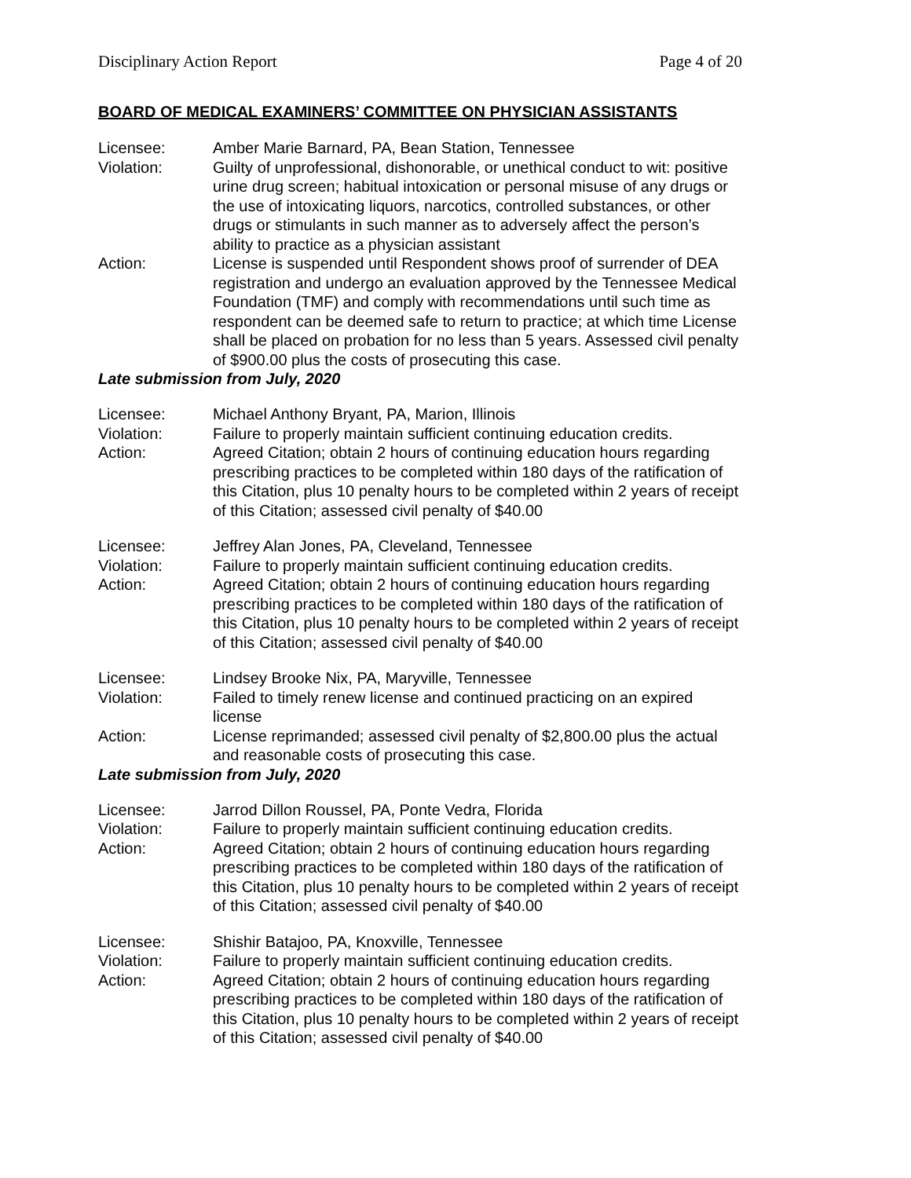Disciplinary Action Report Page 4 of 20
BOARD OF MEDICAL EXAMINERS’ COMMITTEE ON PHYSICIAN ASSISTANTS
Licensee: Amber Marie Barnard, PA, Bean Station, Tennessee
Violation: Guilty of unprofessional, dishonorable, or unethical conduct to wit: positive urine drug screen; habitual intoxication or personal misuse of any drugs or the use of intoxicating liquors, narcotics, controlled substances, or other drugs or stimulants in such manner as to adversely affect the person’s ability to practice as a physician assistant
Action: License is suspended until Respondent shows proof of surrender of DEA registration and undergo an evaluation approved by the Tennessee Medical Foundation (TMF) and comply with recommendations until such time as respondent can be deemed safe to return to practice; at which time License shall be placed on probation for no less than 5 years. Assessed civil penalty of $900.00 plus the costs of prosecuting this case.
Late submission from July, 2020
Licensee: Michael Anthony Bryant, PA, Marion, Illinois
Violation: Failure to properly maintain sufficient continuing education credits.
Action: Agreed Citation; obtain 2 hours of continuing education hours regarding prescribing practices to be completed within 180 days of the ratification of this Citation, plus 10 penalty hours to be completed within 2 years of receipt of this Citation; assessed civil penalty of $40.00
Licensee: Jeffrey Alan Jones, PA, Cleveland, Tennessee
Violation: Failure to properly maintain sufficient continuing education credits.
Action: Agreed Citation; obtain 2 hours of continuing education hours regarding prescribing practices to be completed within 180 days of the ratification of this Citation, plus 10 penalty hours to be completed within 2 years of receipt of this Citation; assessed civil penalty of $40.00
Licensee: Lindsey Brooke Nix, PA, Maryville, Tennessee
Violation: Failed to timely renew license and continued practicing on an expired license
Action: License reprimanded; assessed civil penalty of $2,800.00 plus the actual and reasonable costs of prosecuting this case.
Late submission from July, 2020
Licensee: Jarrod Dillon Roussel, PA, Ponte Vedra, Florida
Violation: Failure to properly maintain sufficient continuing education credits.
Action: Agreed Citation; obtain 2 hours of continuing education hours regarding prescribing practices to be completed within 180 days of the ratification of this Citation, plus 10 penalty hours to be completed within 2 years of receipt of this Citation; assessed civil penalty of $40.00
Licensee: Shishir Batajoo, PA, Knoxville, Tennessee
Violation: Failure to properly maintain sufficient continuing education credits.
Action: Agreed Citation; obtain 2 hours of continuing education hours regarding prescribing practices to be completed within 180 days of the ratification of this Citation, plus 10 penalty hours to be completed within 2 years of receipt of this Citation; assessed civil penalty of $40.00